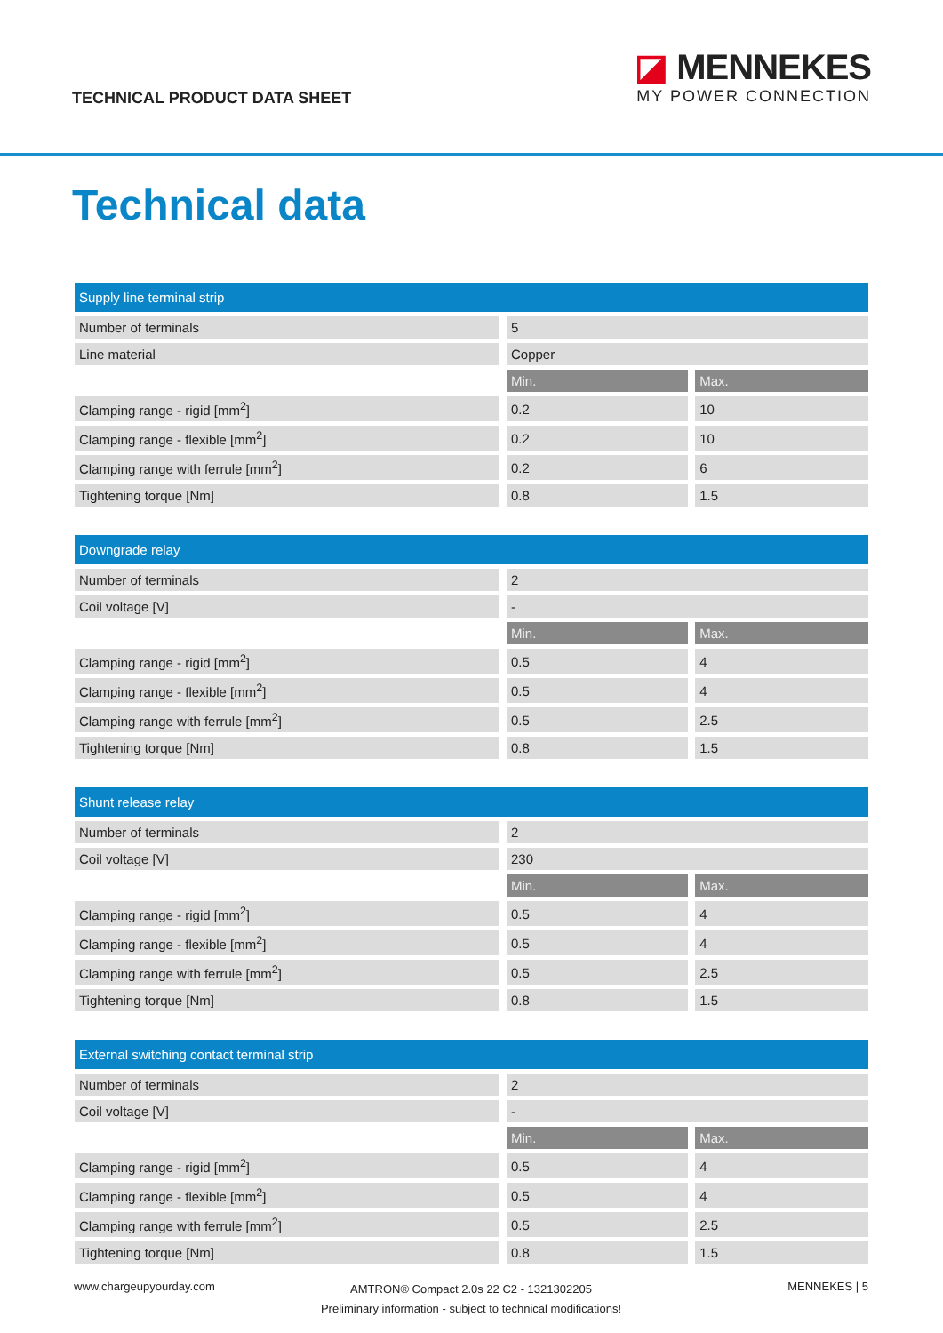TECHNICAL PRODUCT DATA SHEET
◪ MENNEKES
MY POWER CONNECTION
Technical data
| Supply line terminal strip | | |
| --- | --- | --- |
| Number of terminals | 5 | |
| Line material | Copper | |
| | Min. | Max. |
| Clamping range - rigid [mm<sup>2</sup>] | 0.2 | 10 |
| Clamping range - flexible [mm<sup>2</sup>] | 0.2 | 10 |
| Clamping range with ferrule [mm<sup>2</sup>] | 0.2 | 6 |
| Tightening torque [Nm] | 0.8 | 1.5 |
| Downgrade relay | | |
| --- | --- | --- |
| Number of terminals | 2 | |
| Coil voltage [V] | - | |
| | Min. | Max. |
| Clamping range - rigid [mm<sup>2</sup>] | 0.5 | 4 |
| Clamping range - flexible [mm<sup>2</sup>] | 0.5 | 4 |
| Clamping range with ferrule [mm<sup>2</sup>] | 0.5 | 2.5 |
| Tightening torque [Nm] | 0.8 | 1.5 |
| Shunt release relay | | |
| --- | --- | --- |
| Number of terminals | 2 | |
| Coil voltage [V] | 230 | |
| | Min. | Max. |
| Clamping range - rigid [mm<sup>2</sup>] | 0.5 | 4 |
| Clamping range - flexible [mm<sup>2</sup>] | 0.5 | 4 |
| Clamping range with ferrule [mm<sup>2</sup>] | 0.5 | 2.5 |
| Tightening torque [Nm] | 0.8 | 1.5 |
| External switching contact terminal strip | | |
| --- | --- | --- |
| Number of terminals | 2 | |
| Coil voltage [V] | - | |
| | Min. | Max. |
| Clamping range - rigid [mm<sup>2</sup>] | 0.5 | 4 |
| Clamping range - flexible [mm<sup>2</sup>] | 0.5 | 4 |
| Clamping range with ferrule [mm<sup>2</sup>] | 0.5 | 2.5 |
| Tightening torque [Nm] | 0.8 | 1.5 |
www.chargeupyourday.com
AMTRON® Compact 2.0s 22 C2 - 1321302205
Preliminary information - subject to technical modifications!
MENNEKES | 5